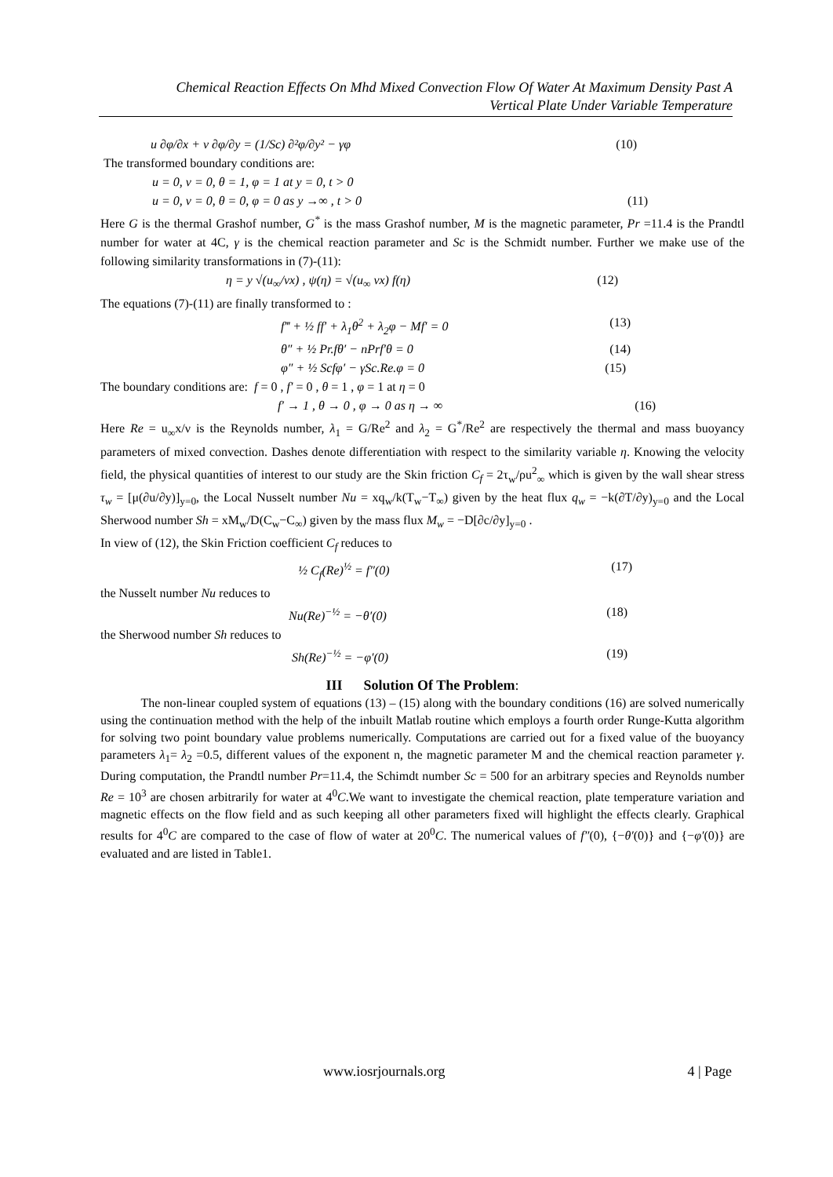Chemical Reaction Effects On Mhd Mixed Convection Flow Of Water At Maximum Density Past A
Vertical Plate Under Variable Temperature
u ∂φ/∂x + v ∂φ/∂y = (1/Sc) ∂²φ/∂y² − γφ (10)
The transformed boundary conditions are:
u = 0, v = 0, θ = 1, φ = 1 at y = 0, t > 0
u = 0, v = 0, θ = 0, φ = 0 as y →∞ , t > 0 (11)
Here G is the thermal Grashof number, G<sup>*</sup> is the mass Grashof number, M is the magnetic parameter, Pr =11.4 is the Prandtl number for water at 4C, γ is the chemical reaction parameter and Sc is the Schmidt number. Further we make use of the following similarity transformations in (7)-(11):
η = y √(u<sub>∞</sub>/νx) , ψ(η) = √(u<sub>∞</sub> νx) f(η) (12)
The equations (7)-(11) are finally transformed to :
f‴ + ½ ff′ + λ<sub>1</sub>θ<sup>2</sup> + λ<sub>2</sub>φ − Mf′ = 0 (13)
θ″ + ½ Pr.fθ′ − nPrf′θ = 0 (14)
φ″ + ½ Scfφ′ − γSc.Re.φ = 0 (15)
The boundary conditions are: f = 0 , f′ = 0 , θ = 1 , φ = 1 at η = 0
f′ → 1 , θ → 0 , φ → 0 as η → ∞ (16)
Here Re = u<sub>∞</sub>x/ν is the Reynolds number, λ<sub>1</sub> = G/Re<sup>2</sup> and λ<sub>2</sub> = G<sup>*</sup>/Re<sup>2</sup> are respectively the thermal and mass buoyancy parameters of mixed convection. Dashes denote differentiation with respect to the similarity variable η. Knowing the velocity field, the physical quantities of interest to our study are the Skin friction C<sub>f</sub> = 2τ<sub>w</sub>/ρu<sup>2</sup><sub>∞</sub> which is given by the wall shear stress τ<sub>w</sub> = [μ(∂u/∂y)]<sub>y=0</sub>, the Local Nusselt number Nu = xq<sub>w</sub>/k(T<sub>w</sub>−T<sub>∞</sub>) given by the heat flux q<sub>w</sub> = −k(∂T/∂y)<sub>y=0</sub> and the Local Sherwood number Sh = xM<sub>w</sub>/D(C<sub>w</sub>−C<sub>∞</sub>) given by the mass flux M<sub>w</sub> = −D[∂c/∂y]<sub>y=0</sub> .
In view of (12), the Skin Friction coefficient C<sub>f</sub> reduces to
½ C<sub>f</sub>(Re)<sup>½</sup> = f″(0) (17)
the Nusselt number Nu reduces to
Nu(Re)<sup>−½</sup> = −θ′(0) (18)
the Sherwood number Sh reduces to
Sh(Re)<sup>−½</sup> = −φ′(0) (19)
III Solution Of The Problem:
The non-linear coupled system of equations (13) – (15) along with the boundary conditions (16) are solved numerically using the continuation method with the help of the inbuilt Matlab routine which employs a fourth order Runge-Kutta algorithm for solving two point boundary value problems numerically. Computations are carried out for a fixed value of the buoyancy parameters λ<sub>1</sub>= λ<sub>2</sub> =0.5, different values of the exponent n, the magnetic parameter M and the chemical reaction parameter γ. During computation, the Prandtl number Pr=11.4, the Schimdt number Sc = 500 for an arbitrary species and Reynolds number Re = 10<sup>3</sup> are chosen arbitrarily for water at 4<sup>0</sup>C.We want to investigate the chemical reaction, plate temperature variation and magnetic effects on the flow field and as such keeping all other parameters fixed will highlight the effects clearly. Graphical results for 4<sup>0</sup>C are compared to the case of flow of water at 20<sup>0</sup>C. The numerical values of f″(0), {−θ′(0)} and {−φ′(0)} are evaluated and are listed in Table1.
www.iosrjournals.org 4 | Page